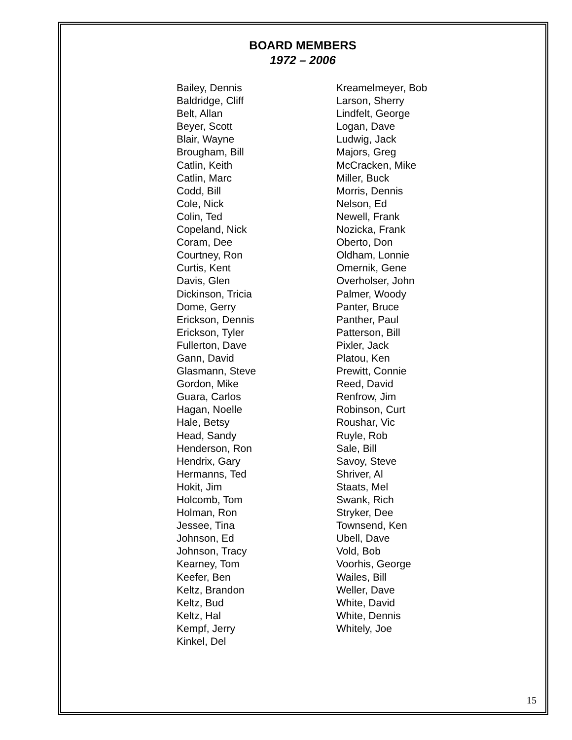BOARD MEMBERS
1972 – 2006
Bailey, Dennis
Baldridge, Cliff
Belt, Allan
Beyer, Scott
Blair, Wayne
Brougham, Bill
Catlin, Keith
Catlin, Marc
Codd, Bill
Cole, Nick
Colin, Ted
Copeland, Nick
Coram, Dee
Courtney, Ron
Curtis, Kent
Davis, Glen
Dickinson, Tricia
Dome, Gerry
Erickson, Dennis
Erickson, Tyler
Fullerton, Dave
Gann, David
Glasmann, Steve
Gordon, Mike
Guara, Carlos
Hagan, Noelle
Hale, Betsy
Head, Sandy
Henderson, Ron
Hendrix, Gary
Hermanns, Ted
Hokit, Jim
Holcomb, Tom
Holman, Ron
Jessee, Tina
Johnson, Ed
Johnson, Tracy
Kearney, Tom
Keefer, Ben
Keltz, Brandon
Keltz, Bud
Keltz, Hal
Kempf, Jerry
Kinkel, Del
Kreamelmeyer, Bob
Larson, Sherry
Lindfelt, George
Logan, Dave
Ludwig, Jack
Majors, Greg
McCracken, Mike
Miller, Buck
Morris, Dennis
Nelson, Ed
Newell, Frank
Nozicka, Frank
Oberto, Don
Oldham, Lonnie
Omernik, Gene
Overholser, John
Palmer, Woody
Panter, Bruce
Panther, Paul
Patterson, Bill
Pixler, Jack
Platou, Ken
Prewitt, Connie
Reed, David
Renfrow, Jim
Robinson, Curt
Roushar, Vic
Ruyle, Rob
Sale, Bill
Savoy, Steve
Shriver, Al
Staats, Mel
Swank, Rich
Stryker, Dee
Townsend, Ken
Ubell, Dave
Vold, Bob
Voorhis, George
Wailes, Bill
Weller, Dave
White, David
White, Dennis
Whitely, Joe
15